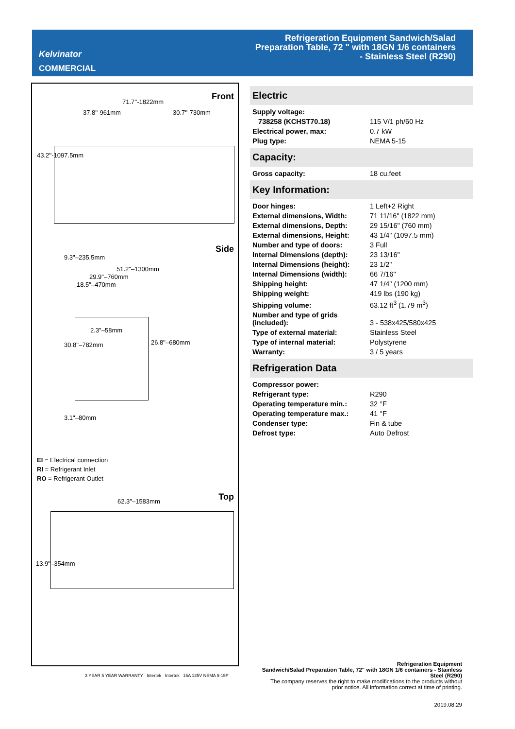Kelvinator
COMMERCIAL
Refrigeration Equipment Sandwich/Salad Preparation Table, 72 " with 18GN 1/6 containers - Stainless Steel (R290)
Front
71.7''-1822mm
37.8''-961mm 30.7''-730mm
43.2''-1097.5mm
Side
51.2"–1300mm
29.9"–760mm
18.5"–470mm
9.3"–235.5mm
2.3"–58mm
30.8"–782mm 26.8"–680mm
3.1"–80mm
EI = Electrical connection
RI = Refrigerant Inlet
RO = Refrigerant Outlet
Top 62.3"–1583mm
13.9"–354mm
3 YEAR 5 YEAR WARRANTY Intertek Intertek 15A 125V NEMA 5-15P
Electric
| Supply voltage: | |
| 738258 (KCHST70.18) | 115 V/1 ph/60 Hz |
| Electrical power, max: | 0.7 kW |
| Plug type: | NEMA 5-15 |
Capacity:
| Gross capacity: | 18 cu.feet |
Key Information:
| Door hinges: | 1 Left+2 Right |
| External dimensions, Width: | 71 11/16" (1822 mm) |
| External dimensions, Depth: | 29 15/16" (760 mm) |
| External dimensions, Height: | 43 1/4" (1097.5 mm) |
| Number and type of doors: | 3 Full |
| Internal Dimensions (depth): | 23 13/16" |
| Internal Dimensions (height): | 23 1/2" |
| Internal Dimensions (width): | 66 7/16" |
| Shipping height: | 47 1/4" (1200 mm) |
| Shipping weight: | 419 lbs (190 kg) |
| Shipping volume: | 63.12 ft<sup>3</sup> (1.79 m<sup>3</sup>) |
| Number and type of grids (included): | 3 - 538x425/580x425 |
| Type of external material: | Stainless Steel |
| Type of internal material: | Polystyrene |
| Warranty: | 3 / 5 years |
Refrigeration Data
| Compressor power: | |
| Refrigerant type: | R290 |
| Operating temperature min.: | 32 °F |
| Operating temperature max.: | 41 °F |
| Condenser type: | Fin & tube |
| Defrost type: | Auto Defrost |
Refrigeration Equipment
Sandwich/Salad Preparation Table, 72" with 18GN 1/6 containers - Stainless Steel (R290)
The company reserves the right to make modifications to the products without prior notice. All information correct at time of printing.
2019.08.29